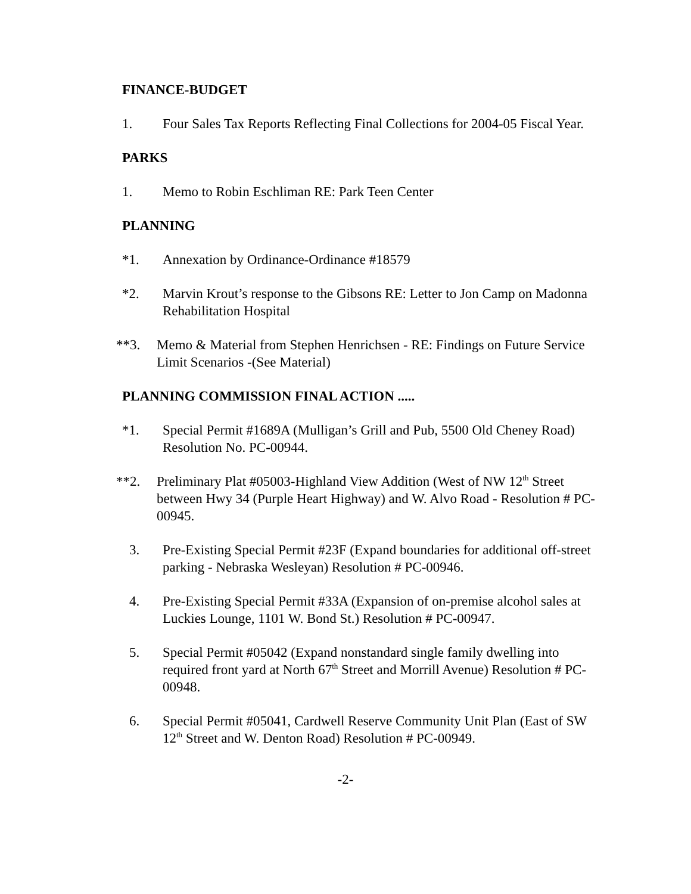FINANCE-BUDGET
1. Four Sales Tax Reports Reflecting Final Collections for 2004-05 Fiscal Year.
PARKS
1. Memo to Robin Eschliman RE: Park Teen Center
PLANNING
*1. Annexation by Ordinance-Ordinance #18579
*2. Marvin Krout’s response to the Gibsons RE: Letter to Jon Camp on Madonna Rehabilitation Hospital
**3. Memo & Material from Stephen Henrichsen - RE: Findings on Future Service Limit Scenarios -(See Material)
PLANNING COMMISSION FINAL ACTION .....
*1. Special Permit #1689A (Mulligan’s Grill and Pub, 5500 Old Cheney Road) Resolution No. PC-00944.
**2. Preliminary Plat #05003-Highland View Addition (West of NW 12<sup>th</sup> Street between Hwy 34 (Purple Heart Highway) and W. Alvo Road - Resolution # PC-00945.
3. Pre-Existing Special Permit #23F (Expand boundaries for additional off-street parking - Nebraska Wesleyan) Resolution # PC-00946.
4. Pre-Existing Special Permit #33A (Expansion of on-premise alcohol sales at Luckies Lounge, 1101 W. Bond St.) Resolution # PC-00947.
5. Special Permit #05042 (Expand nonstandard single family dwelling into required front yard at North 67<sup>th</sup> Street and Morrill Avenue) Resolution # PC-00948.
6. Special Permit #05041, Cardwell Reserve Community Unit Plan (East of SW 12<sup>th</sup> Street and W. Denton Road) Resolution # PC-00949.
-2-